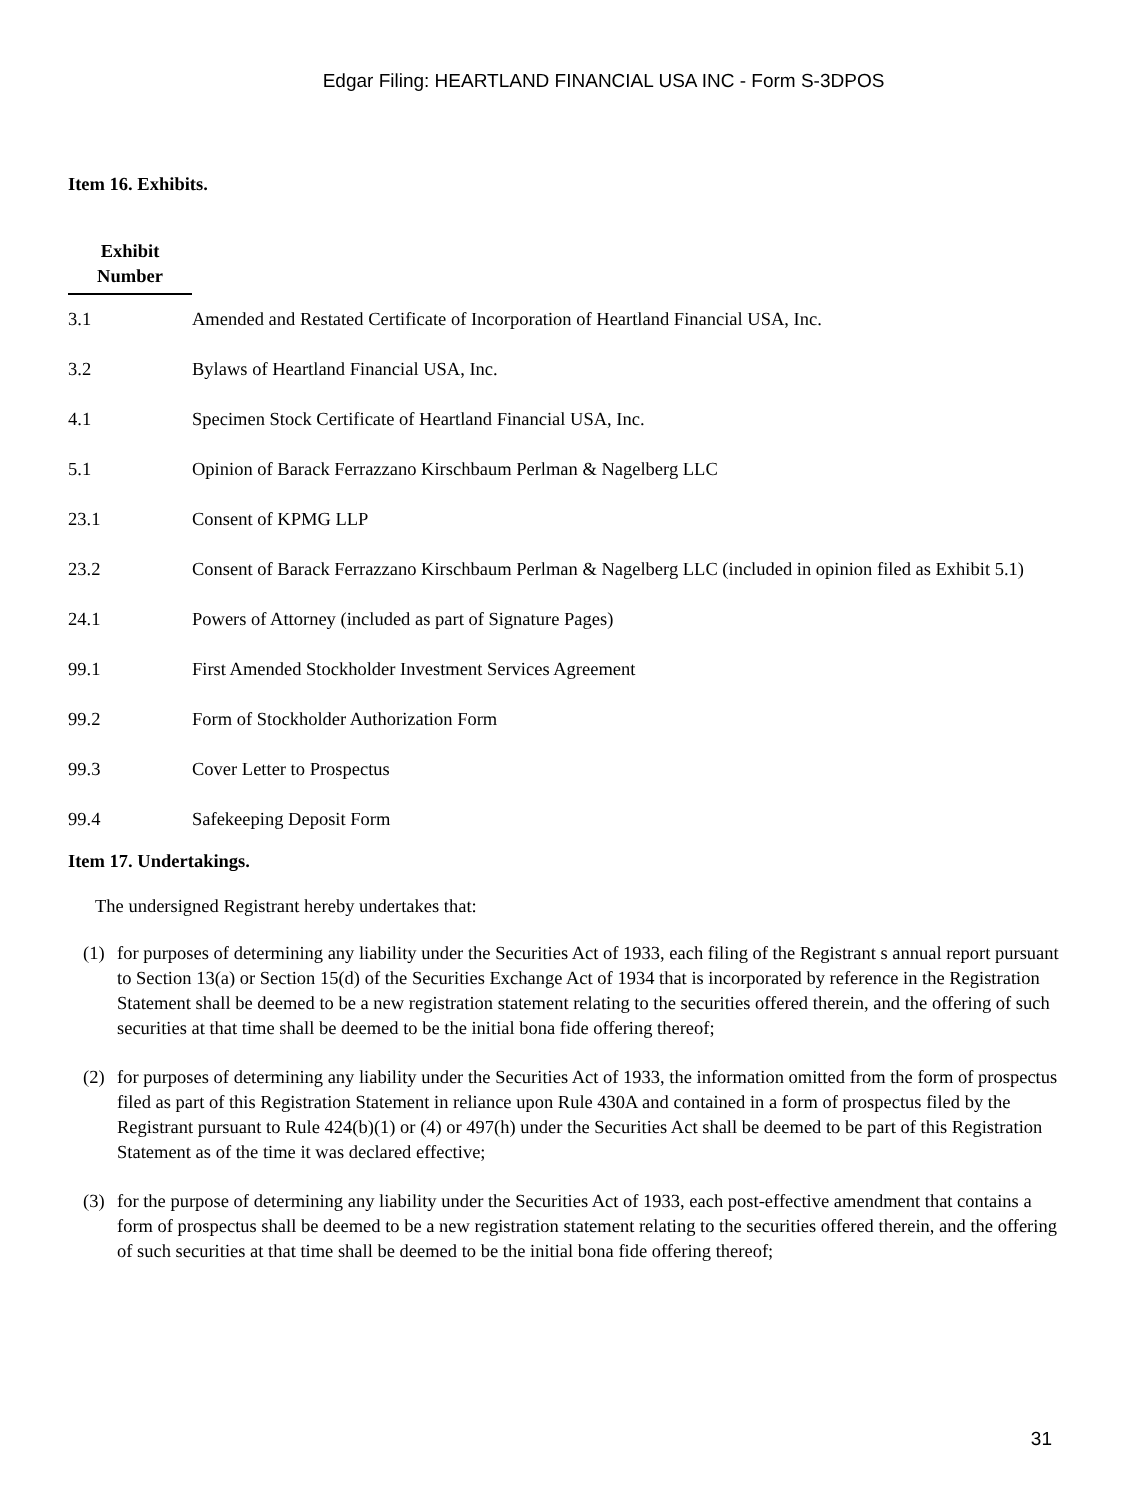Edgar Filing: HEARTLAND FINANCIAL USA INC - Form S-3DPOS
Item 16. Exhibits.
| Exhibit Number | |
| --- | --- |
| 3.1 | Amended and Restated Certificate of Incorporation of Heartland Financial USA, Inc. |
| 3.2 | Bylaws of Heartland Financial USA, Inc. |
| 4.1 | Specimen Stock Certificate of Heartland Financial USA, Inc. |
| 5.1 | Opinion of Barack Ferrazzano Kirschbaum Perlman & Nagelberg LLC |
| 23.1 | Consent of KPMG LLP |
| 23.2 | Consent of Barack Ferrazzano Kirschbaum Perlman & Nagelberg LLC (included in opinion filed as Exhibit 5.1) |
| 24.1 | Powers of Attorney (included as part of Signature Pages) |
| 99.1 | First Amended Stockholder Investment Services Agreement |
| 99.2 | Form of Stockholder Authorization Form |
| 99.3 | Cover Letter to Prospectus |
| 99.4 | Safekeeping Deposit Form |
Item 17. Undertakings.
The undersigned Registrant hereby undertakes that:
(1) for purposes of determining any liability under the Securities Act of 1933, each filing of the Registrant s annual report pursuant to Section 13(a) or Section 15(d) of the Securities Exchange Act of 1934 that is incorporated by reference in the Registration Statement shall be deemed to be a new registration statement relating to the securities offered therein, and the offering of such securities at that time shall be deemed to be the initial bona fide offering thereof;
(2) for purposes of determining any liability under the Securities Act of 1933, the information omitted from the form of prospectus filed as part of this Registration Statement in reliance upon Rule 430A and contained in a form of prospectus filed by the Registrant pursuant to Rule 424(b)(1) or (4) or 497(h) under the Securities Act shall be deemed to be part of this Registration Statement as of the time it was declared effective;
(3) for the purpose of determining any liability under the Securities Act of 1933, each post-effective amendment that contains a form of prospectus shall be deemed to be a new registration statement relating to the securities offered therein, and the offering of such securities at that time shall be deemed to be the initial bona fide offering thereof;
31